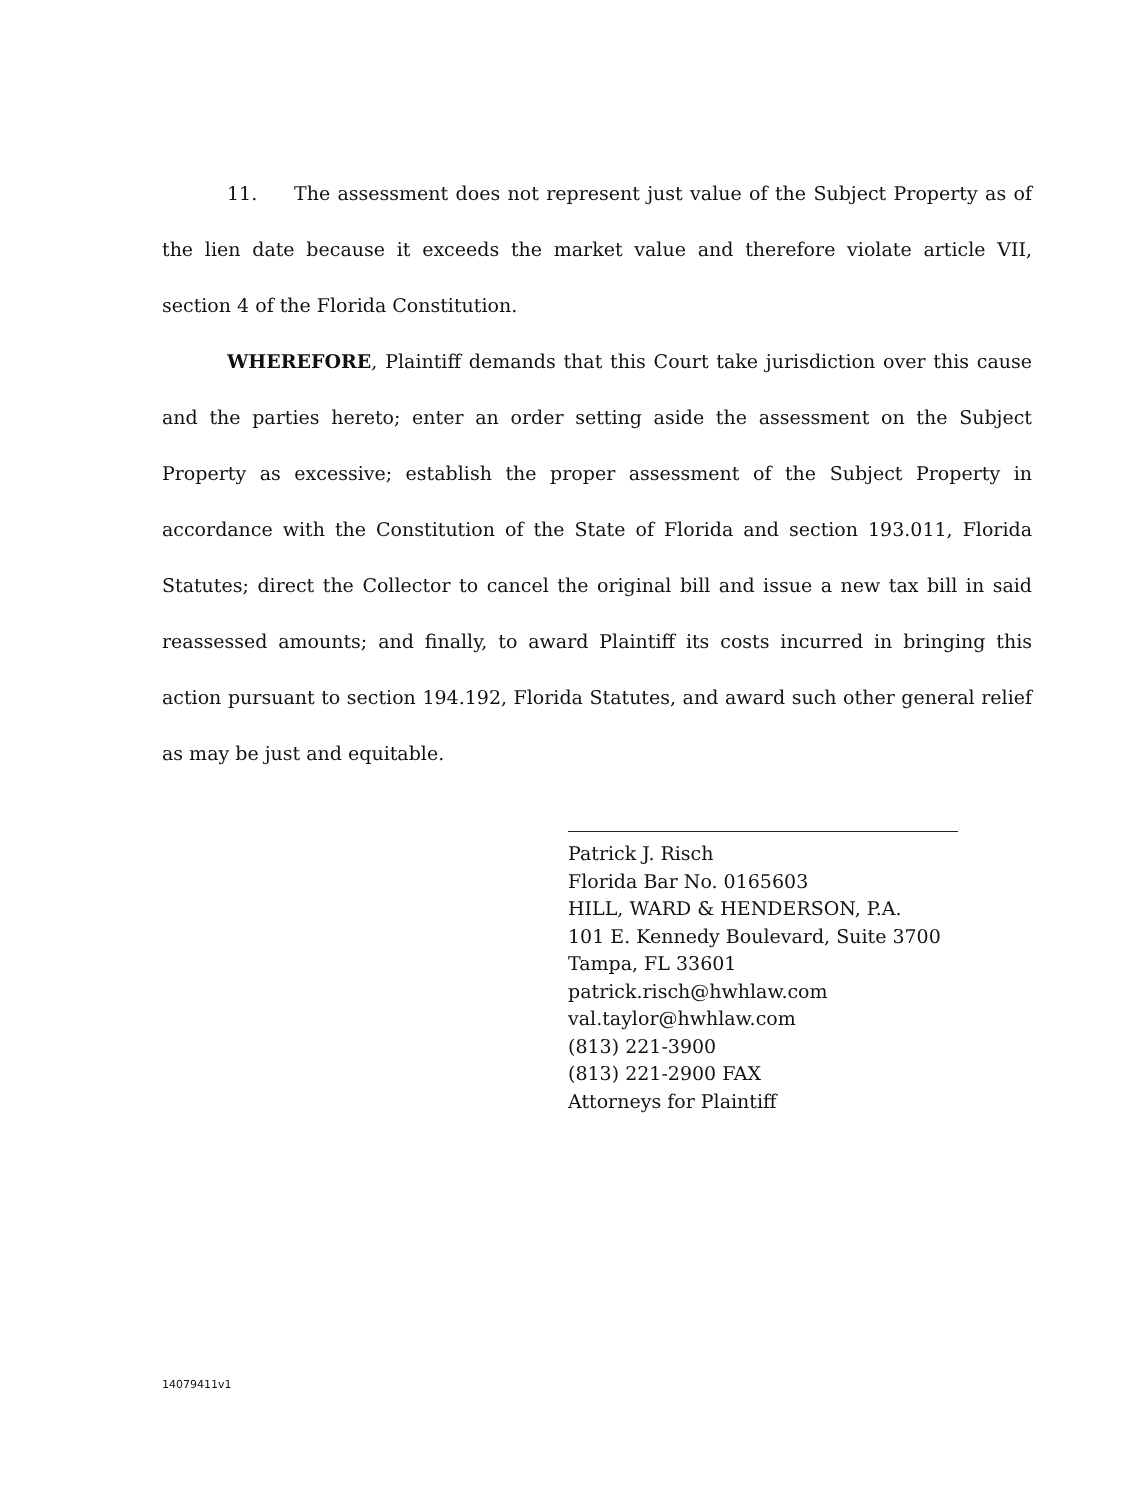11. The assessment does not represent just value of the Subject Property as of the lien date because it exceeds the market value and therefore violate article VII, section 4 of the Florida Constitution.
WHEREFORE, Plaintiff demands that this Court take jurisdiction over this cause and the parties hereto; enter an order setting aside the assessment on the Subject Property as excessive; establish the proper assessment of the Subject Property in accordance with the Constitution of the State of Florida and section 193.011, Florida Statutes; direct the Collector to cancel the original bill and issue a new tax bill in said reassessed amounts; and finally, to award Plaintiff its costs incurred in bringing this action pursuant to section 194.192, Florida Statutes, and award such other general relief as may be just and equitable.
Patrick J. Risch
Florida Bar No. 0165603
HILL, WARD & HENDERSON, P.A.
101 E. Kennedy Boulevard, Suite 3700
Tampa, FL 33601
patrick.risch@hwhlaw.com
val.taylor@hwhlaw.com
(813) 221-3900
(813) 221-2900 FAX
Attorneys for Plaintiff
14079411v1